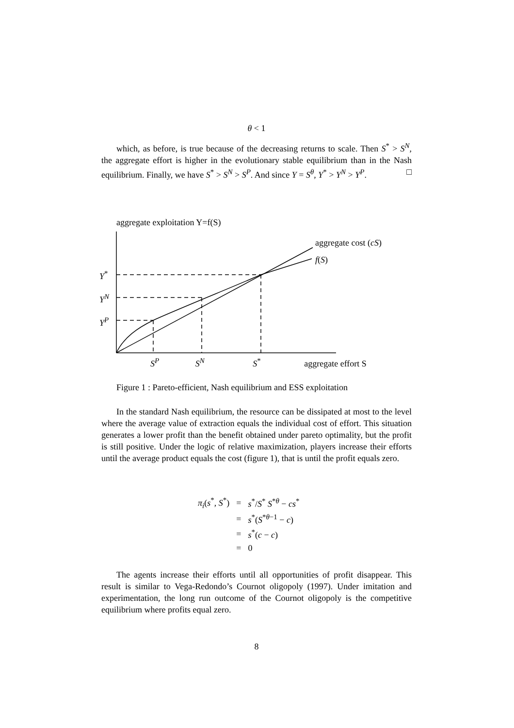θ < 1
which, as before, is true because of the decreasing returns to scale. Then S<sup>*</sup> > S<sup>N</sup>, the aggregate effort is higher in the evolutionary stable equilibrium than in the Nash equilibrium. Finally, we have S<sup>*</sup> > S<sup>N</sup> > S<sup>P</sup>. And since Y = S<sup>θ</sup>, Y<sup>*</sup> > Y<sup>N</sup> > Y<sup>P</sup>. □
aggregate exploitation Y=f(S)
aggregate cost (cS)
f(S)
Y<sup>*</sup>
Y<sup>N</sup>
Y<sup>P</sup>
S<sup>P</sup> S<sup>N</sup> S<sup>*</sup> aggregate effort S
Figure 1 : Pareto-efficient, Nash equilibrium and ESS exploitation
In the standard Nash equilibrium, the resource can be dissipated at most to the level where the average value of extraction equals the individual cost of effort. This situation generates a lower profit than the benefit obtained under pareto optimality, but the profit is still positive. Under the logic of relative maximization, players increase their efforts until the average product equals the cost (figure 1), that is until the profit equals zero.
| π<sub>i</sub> ( s<sup>*</sup>, S<sup>*</sup>) | = | s<sup>*</sup>/ S<sup>*</sup> S<sup>*θ</sup> − cs<sup>*</sup> |
| | = | s<sup>*</sup>( S<sup>*θ−1</sup> − c ) |
| | = | s<sup>*</sup>( c − c ) |
| | = | 0 |
The agents increase their efforts until all opportunities of profit disappear. This result is similar to Vega-Redondo’s Cournot oligopoly (1997). Under imitation and experimentation, the long run outcome of the Cournot oligopoly is the competitive equilibrium where profits equal zero.
8